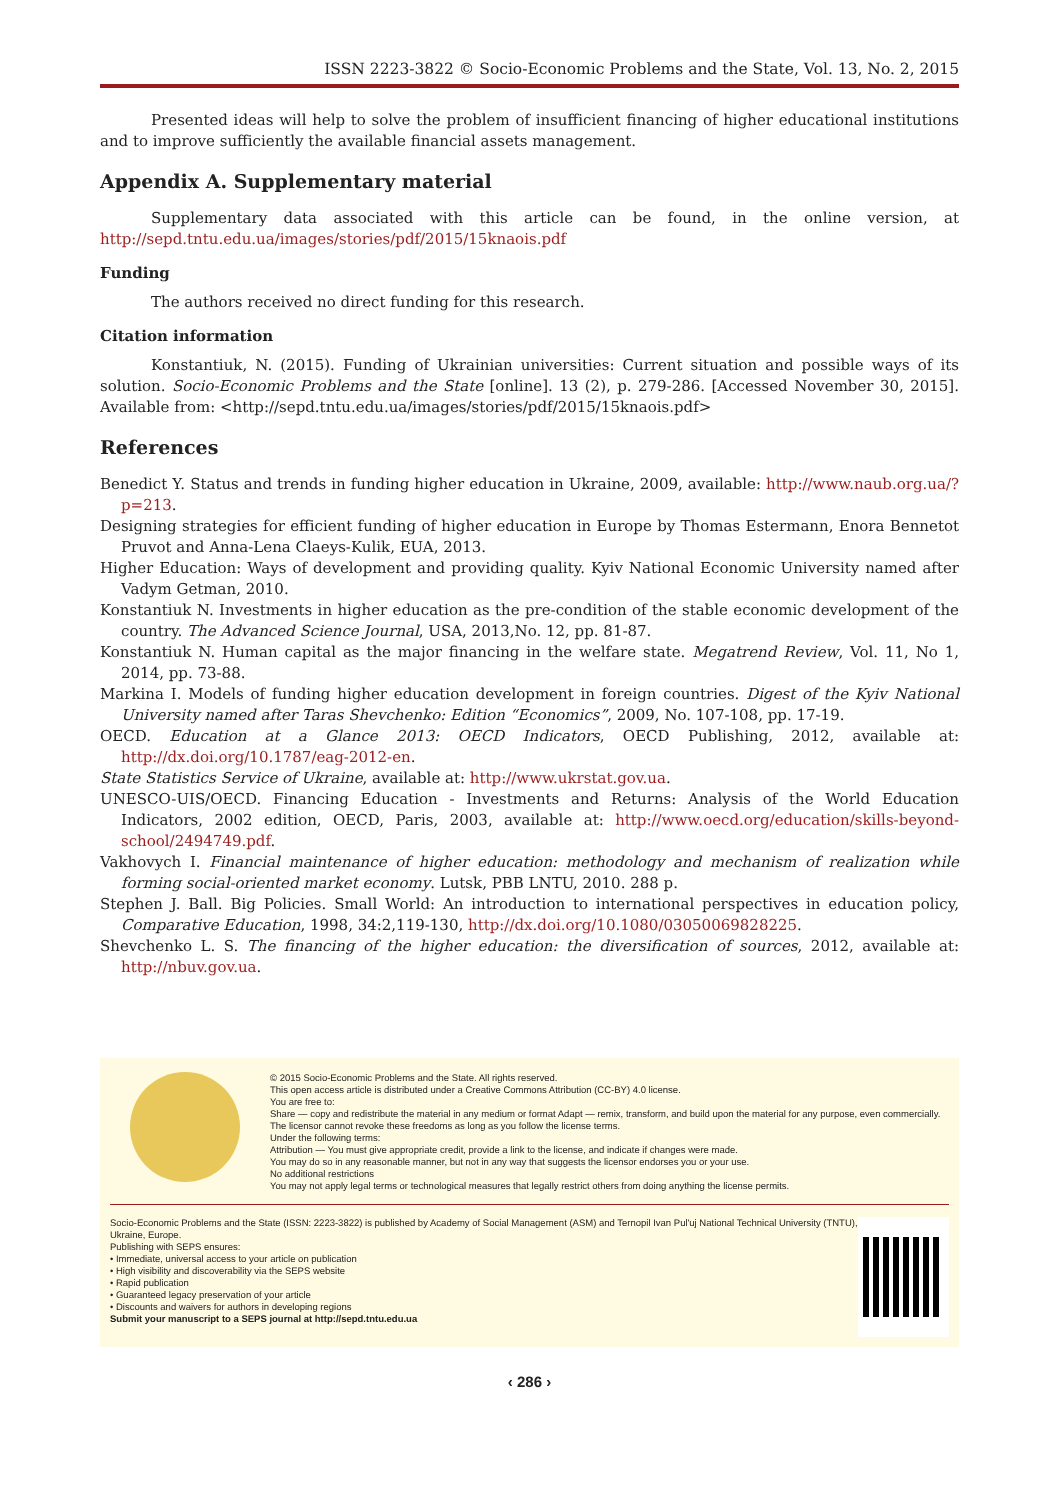ISSN 2223-3822 © Socio-Economic Problems and the State, Vol. 13, No. 2, 2015
Presented ideas will help to solve the problem of insufficient financing of higher educational institutions and to improve sufficiently the available financial assets management.
Appendix A. Supplementary material
Supplementary data associated with this article can be found, in the online version, at http://sepd.tntu.edu.ua/images/stories/pdf/2015/15knaois.pdf
Funding
The authors received no direct funding for this research.
Citation information
Konstantiuk, N. (2015). Funding of Ukrainian universities: Current situation and possible ways of its solution. Socio-Economic Problems and the State [online]. 13 (2), p. 279-286. [Accessed November 30, 2015]. Available from: <http://sepd.tntu.edu.ua/images/stories/pdf/2015/15knaois.pdf>
References
Benedict Y. Status and trends in funding higher education in Ukraine, 2009, available: http://www.naub.org.ua/?p=213.
Designing strategies for efficient funding of higher education in Europe by Thomas Estermann, Enora Bennetot Pruvot and Anna-Lena Claeys-Kulik, EUA, 2013.
Higher Education: Ways of development and providing quality. Kyiv National Economic University named after Vadym Getman, 2010.
Konstantiuk N. Investments in higher education as the pre-condition of the stable economic development of the country. The Advanced Science Journal, USA, 2013,No. 12, pp. 81-87.
Konstantiuk N. Human capital as the major financing in the welfare state. Megatrend Review, Vol. 11, No 1, 2014, pp. 73-88.
Markina I. Models of funding higher education development in foreign countries. Digest of the Kyiv National University named after Taras Shevchenko: Edition “Economics”, 2009, No. 107-108, pp. 17-19.
OECD. Education at a Glance 2013: OECD Indicators, OECD Publishing, 2012, available at: http://dx.doi.org/10.1787/eag-2012-en.
State Statistics Service of Ukraine, available at: http://www.ukrstat.gov.ua.
UNESCO-UIS/OECD. Financing Education - Investments and Returns: Analysis of the World Education Indicators, 2002 edition, OECD, Paris, 2003, available at: http://www.oecd.org/education/skills-beyond-school/2494749.pdf.
Vakhovych I. Financial maintenance of higher education: methodology and mechanism of realization while forming social-oriented market economy. Lutsk, PBB LNTU, 2010. 288 p.
Stephen J. Ball. Big Policies. Small World: An introduction to international perspectives in education policy, Comparative Education, 1998, 34:2,119-130, http://dx.doi.org/10.1080/03050069828225.
Shevchenko L. S. The financing of the higher education: the diversification of sources, 2012, available at: http://nbuv.gov.ua.
© 2015 Socio-Economic Problems and the State. All rights reserved.
This open access article is distributed under a Creative Commons Attribution (CC-BY) 4.0 license.
You are free to:
Share — copy and redistribute the material in any medium or format Adapt — remix, transform, and build upon the material for any purpose, even commercially.
The licensor cannot revoke these freedoms as long as you follow the license terms.
Under the following terms:
Attribution — You must give appropriate credit, provide a link to the license, and indicate if changes were made.
You may do so in any reasonable manner, but not in any way that suggests the licensor endorses you or your use.
No additional restrictions
You may not apply legal terms or technological measures that legally restrict others from doing anything the license permits.
Socio-Economic Problems and the State (ISSN: 2223-3822) is published by Academy of Social Management (ASM) and Ternopil Ivan Pul'uj National Technical University (TNTU), Ukraine, Europe.
Publishing with SEPS ensures:
• Immediate, universal access to your article on publication
• High visibility and discoverability via the SEPS website
• Rapid publication
• Guaranteed legacy preservation of your article
• Discounts and waivers for authors in developing regions
Submit your manuscript to a SEPS journal at http://sepd.tntu.edu.ua
‹ 286 ›